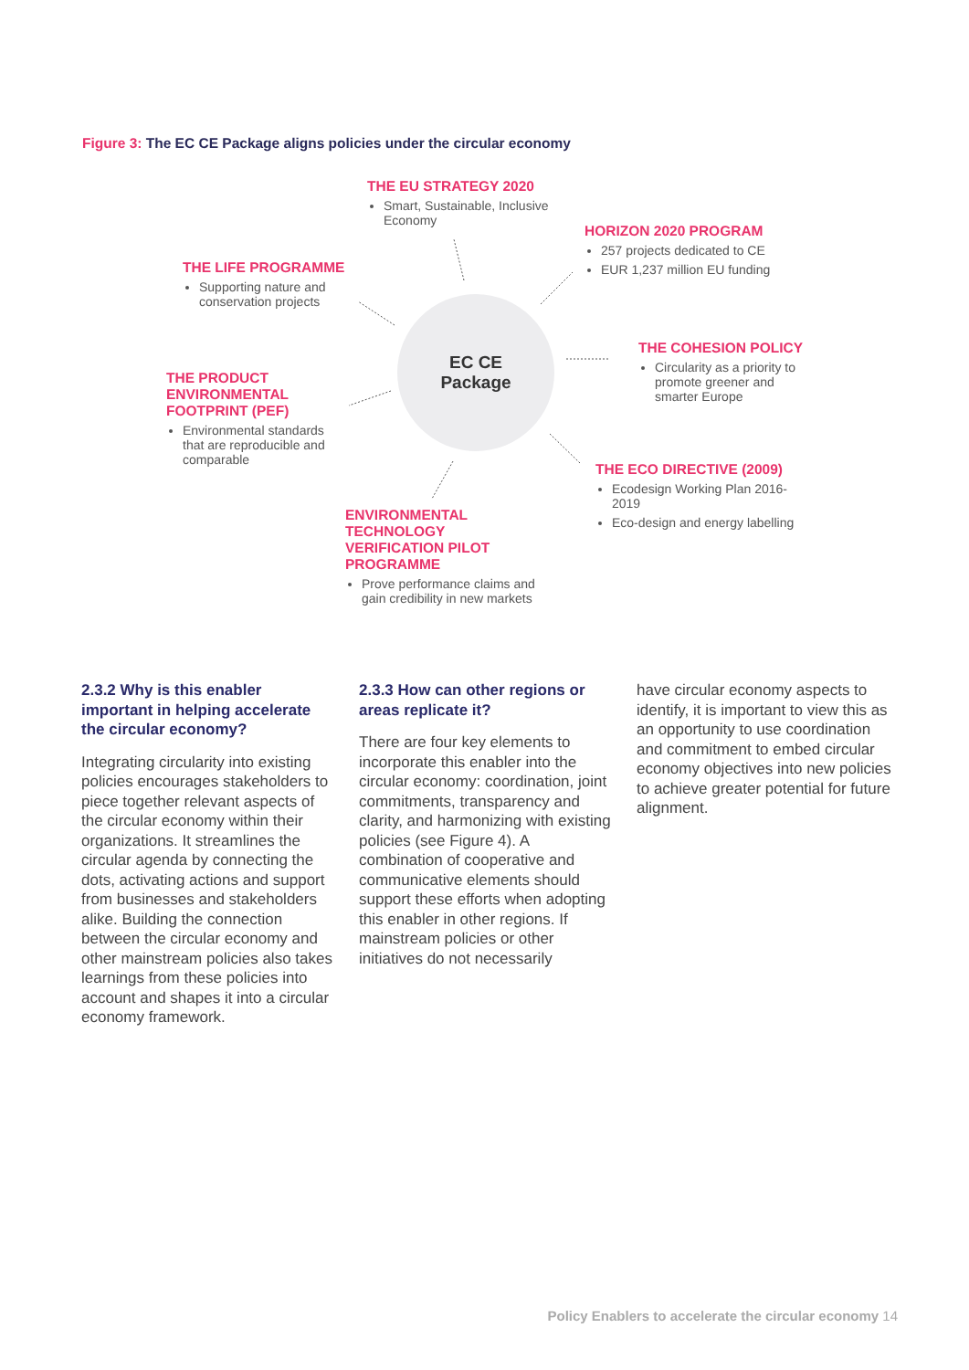Figure 3: The EC CE Package aligns policies under the circular economy
THE EU STRATEGY 2020
Smart, Sustainable, Inclusive Economy
HORIZON 2020 PROGRAM
257 projects dedicated to CE
EUR 1,237 million EU funding
THE LIFE PROGRAMME
Supporting nature and conservation projects
THE COHESION POLICY
Circularity as a priority to promote greener and smarter Europe
THE PRODUCT ENVIRONMENTAL FOOTPRINT (PEF)
Environmental standards that are reproducible and comparable
THE ECO DIRECTIVE (2009)
Ecodesign Working Plan 2016-2019
Eco-design and energy labelling
ENVIRONMENTAL TECHNOLOGY VERIFICATION PILOT PROGRAMME
Prove performance claims and gain credibility in new markets
EC CE
Package
2.3.2 Why is this enabler important in helping accelerate the circular economy?
Integrating circularity into existing policies encourages stakeholders to piece together relevant aspects of the circular economy within their organizations. It streamlines the circular agenda by connecting the dots, activating actions and support from businesses and stakeholders alike. Building the connection between the circular economy and other mainstream policies also takes learnings from these policies into account and shapes it into a circular economy framework.
2.3.3 How can other regions or areas replicate it?
There are four key elements to incorporate this enabler into the circular economy: coordination, joint commitments, transparency and clarity, and harmonizing with existing policies (see Figure 4). A combination of cooperative and communicative elements should support these efforts when adopting this enabler in other regions. If mainstream policies or other initiatives do not necessarily
have circular economy aspects to identify, it is important to view this as an opportunity to use coordination and commitment to embed circular economy objectives into new policies to achieve greater potential for future alignment.
Policy Enablers to accelerate the circular economy 14